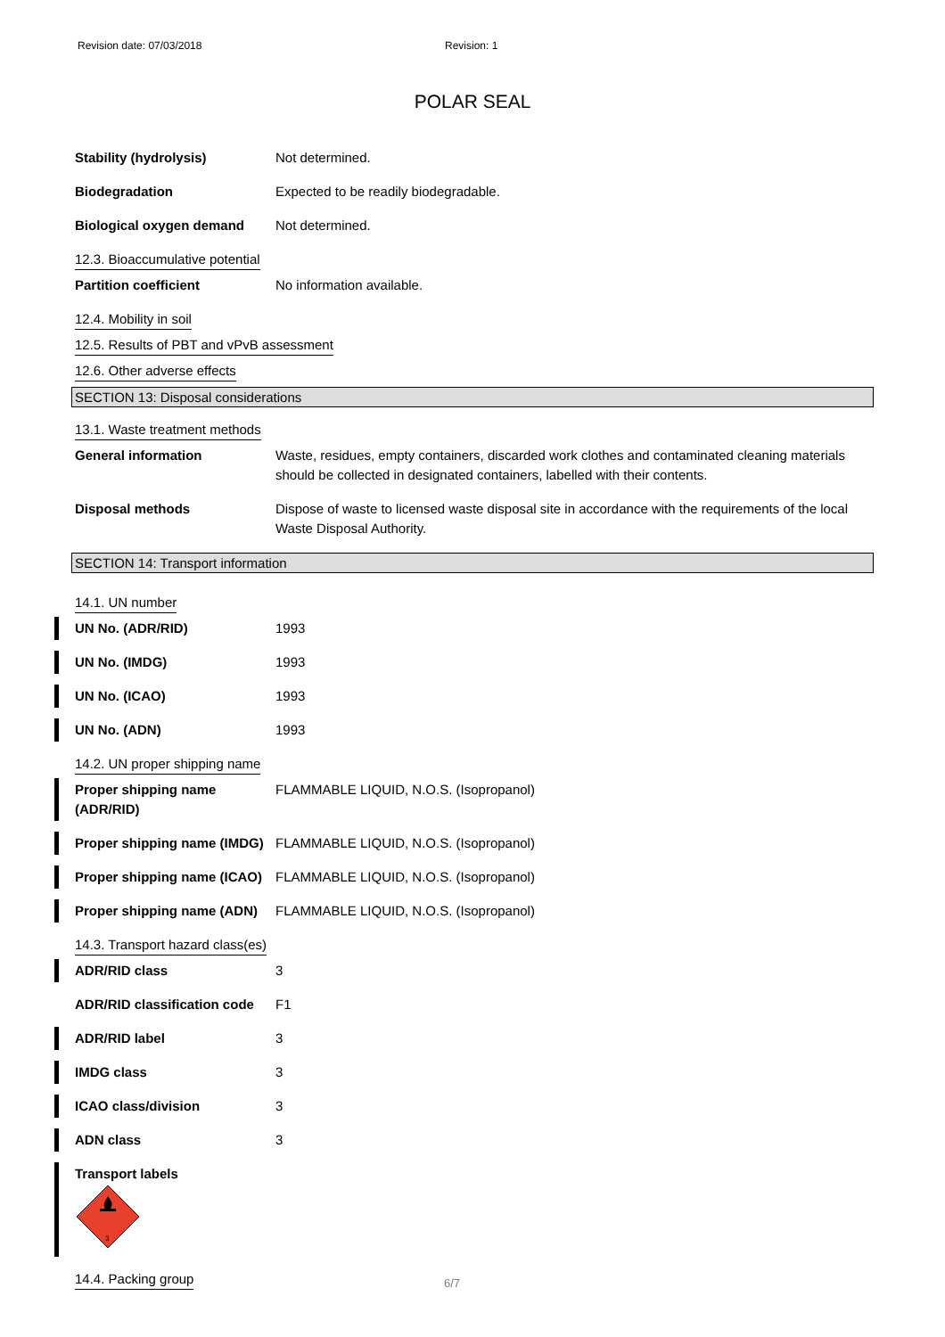Revision date: 07/03/2018 Revision: 1
POLAR SEAL
Stability (hydrolysis) Not determined.
Biodegradation Expected to be readily biodegradable.
Biological oxygen demand Not determined.
12.3. Bioaccumulative potential
Partition coefficient No information available.
12.4. Mobility in soil
12.5. Results of PBT and vPvB assessment
12.6. Other adverse effects
SECTION 13: Disposal considerations
13.1. Waste treatment methods
General information Waste, residues, empty containers, discarded work clothes and contaminated cleaning materials should be collected in designated containers, labelled with their contents.
Disposal methods Dispose of waste to licensed waste disposal site in accordance with the requirements of the local Waste Disposal Authority.
SECTION 14: Transport information
14.1. UN number
UN No. (ADR/RID) 1993
UN No. (IMDG) 1993
UN No. (ICAO) 1993
UN No. (ADN) 1993
14.2. UN proper shipping name
Proper shipping name (ADR/RID)
FLAMMABLE LIQUID, N.O.S. (Isopropanol)
Proper shipping name (IMDG)
FLAMMABLE LIQUID, N.O.S. (Isopropanol)
Proper shipping name (ICAO)
FLAMMABLE LIQUID, N.O.S. (Isopropanol)
Proper shipping name (ADN)
FLAMMABLE LIQUID, N.O.S. (Isopropanol)
14.3. Transport hazard class(es)
ADR/RID class 3
ADR/RID classification code
F1
ADR/RID label 3
IMDG class 3
ICAO class/division 3
ADN class 3
Transport labels
3
14.4. Packing group
6/7